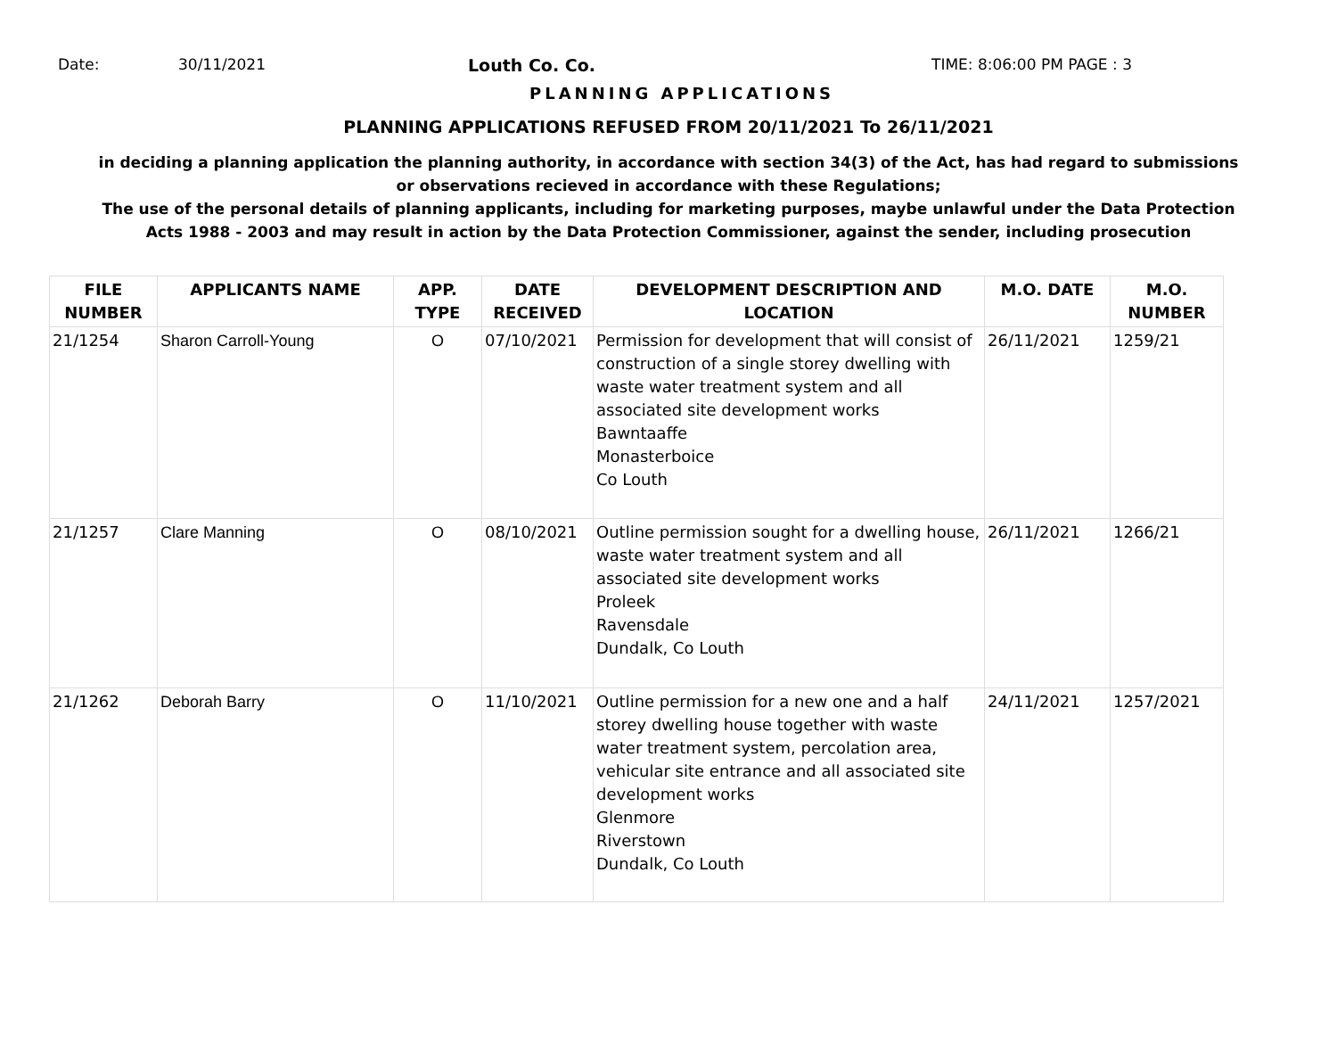Date: 30/11/2021 Louth Co. Co. TIME: 8:06:00 PM PAGE : 3
PLANNING APPLICATIONS
PLANNING APPLICATIONS REFUSED FROM 20/11/2021 To 26/11/2021
in deciding a planning application the planning authority, in accordance with section 34(3) of the Act, has had regard to submissions or observations recieved in accordance with these Regulations;
The use of the personal details of planning applicants, including for marketing purposes, maybe unlawful under the Data Protection Acts 1988 - 2003 and may result in action by the Data Protection Commissioner, against the sender, including prosecution
| FILE NUMBER | APPLICANTS NAME | APP. TYPE | DATE RECEIVED | DEVELOPMENT DESCRIPTION AND LOCATION | M.O. DATE | M.O. NUMBER |
| --- | --- | --- | --- | --- | --- | --- |
| 21/1254 | Sharon Carroll-Young | O | 07/10/2021 | Permission for development that will consist of construction of a single storey dwelling with waste water treatment system and all associated site development works Bawntaaffe Monasterboice Co Louth | 26/11/2021 | 1259/21 |
| 21/1257 | Clare Manning | O | 08/10/2021 | Outline permission sought for a dwelling house, waste water treatment system and all associated site development works Proleek Ravensdale Dundalk, Co Louth | 26/11/2021 | 1266/21 |
| 21/1262 | Deborah Barry | O | 11/10/2021 | Outline permission for a new one and a half storey dwelling house together with waste water treatment system, percolation area, vehicular site entrance and all associated site development works Glenmore Riverstown Dundalk, Co Louth | 24/11/2021 | 1257/2021 |